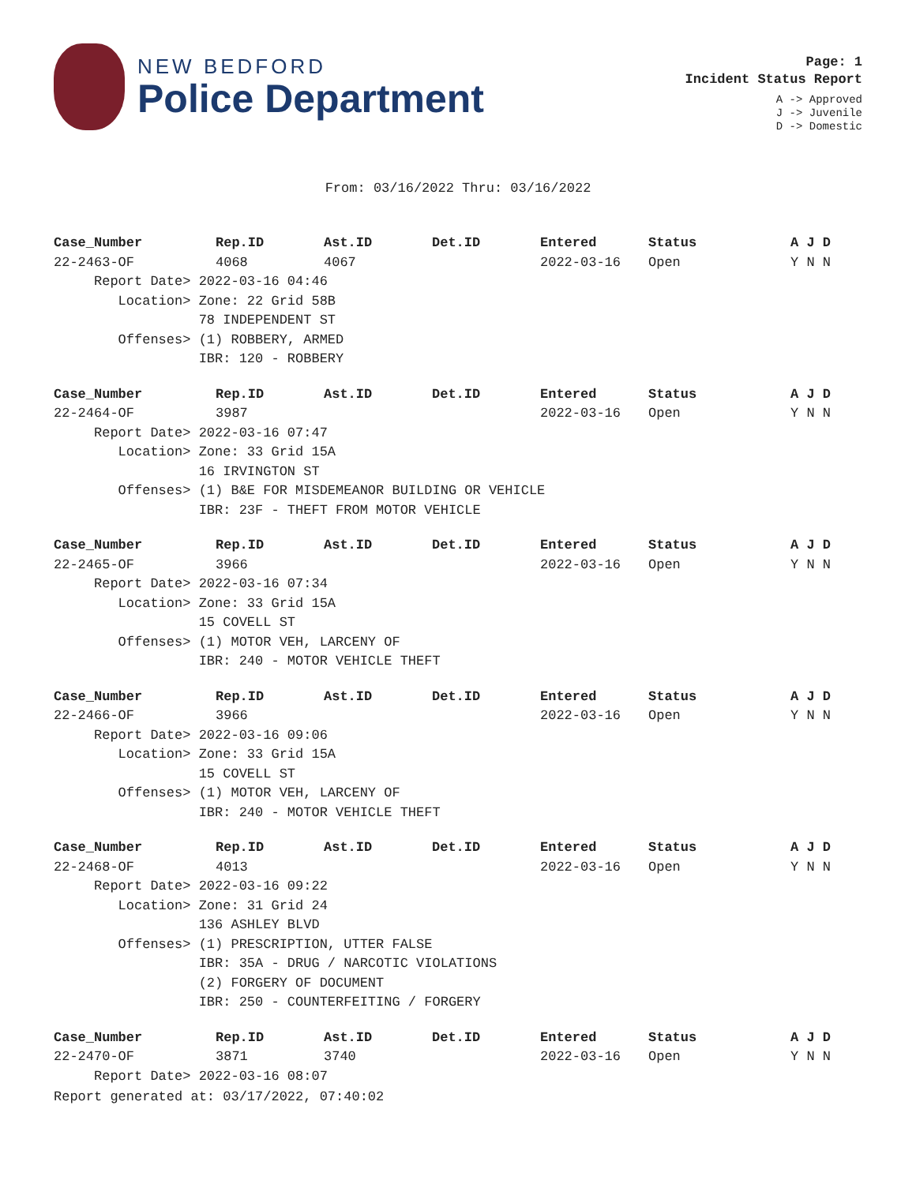NEW BEDFORD
Police Department
Page: 1
Incident Status Report
A -> Approved
J -> Juvenile
D -> Domestic
From: 03/16/2022 Thru: 03/16/2022
| Case_Number | Rep.ID | Ast.ID | Det.ID | Entered | Status | A J D |
| --- | --- | --- | --- | --- | --- | --- |
| 22-2463-OF | 4068 | 4067 | | 2022-03-16 | Open | Y N N |
| Report Date> 2022-03-16 04:46 | | | | | | |
| Location> Zone: 22 Grid 58B | | | | | | |
| 78 INDEPENDENT ST | | | | | | |
| Offenses> (1) ROBBERY, ARMED | | | | | | |
| IBR: 120 - ROBBERY | | | | | | |
| Case_Number | Rep.ID | Ast.ID | Det.ID | Entered | Status | A J D |
| 22-2464-OF | 3987 | | | 2022-03-16 | Open | Y N N |
| Report Date> 2022-03-16 07:47 | | | | | | |
| Location> Zone: 33 Grid 15A | | | | | | |
| 16 IRVINGTON ST | | | | | | |
| Offenses> (1) B&E FOR MISDEMEANOR BUILDING OR VEHICLE | | | | | | |
| IBR: 23F - THEFT FROM MOTOR VEHICLE | | | | | | |
| Case_Number | Rep.ID | Ast.ID | Det.ID | Entered | Status | A J D |
| 22-2465-OF | 3966 | | | 2022-03-16 | Open | Y N N |
| Report Date> 2022-03-16 07:34 | | | | | | |
| Location> Zone: 33 Grid 15A | | | | | | |
| 15 COVELL ST | | | | | | |
| Offenses> (1) MOTOR VEH, LARCENY OF | | | | | | |
| IBR: 240 - MOTOR VEHICLE THEFT | | | | | | |
| Case_Number | Rep.ID | Ast.ID | Det.ID | Entered | Status | A J D |
| 22-2466-OF | 3966 | | | 2022-03-16 | Open | Y N N |
| Report Date> 2022-03-16 09:06 | | | | | | |
| Location> Zone: 33 Grid 15A | | | | | | |
| 15 COVELL ST | | | | | | |
| Offenses> (1) MOTOR VEH, LARCENY OF | | | | | | |
| IBR: 240 - MOTOR VEHICLE THEFT | | | | | | |
| Case_Number | Rep.ID | Ast.ID | Det.ID | Entered | Status | A J D |
| 22-2468-OF | 4013 | | | 2022-03-16 | Open | Y N N |
| Report Date> 2022-03-16 09:22 | | | | | | |
| Location> Zone: 31 Grid 24 | | | | | | |
| 136 ASHLEY BLVD | | | | | | |
| Offenses> (1) PRESCRIPTION, UTTER FALSE | | | | | | |
| IBR: 35A - DRUG / NARCOTIC VIOLATIONS | | | | | | |
| (2) FORGERY OF DOCUMENT | | | | | | |
| IBR: 250 - COUNTERFEITING / FORGERY | | | | | | |
| Case_Number | Rep.ID | Ast.ID | Det.ID | Entered | Status | A J D |
| 22-2470-OF | 3871 | 3740 | | 2022-03-16 | Open | Y N N |
| Report Date> 2022-03-16 08:07 | | | | | | |
Report generated at: 03/17/2022, 07:40:02